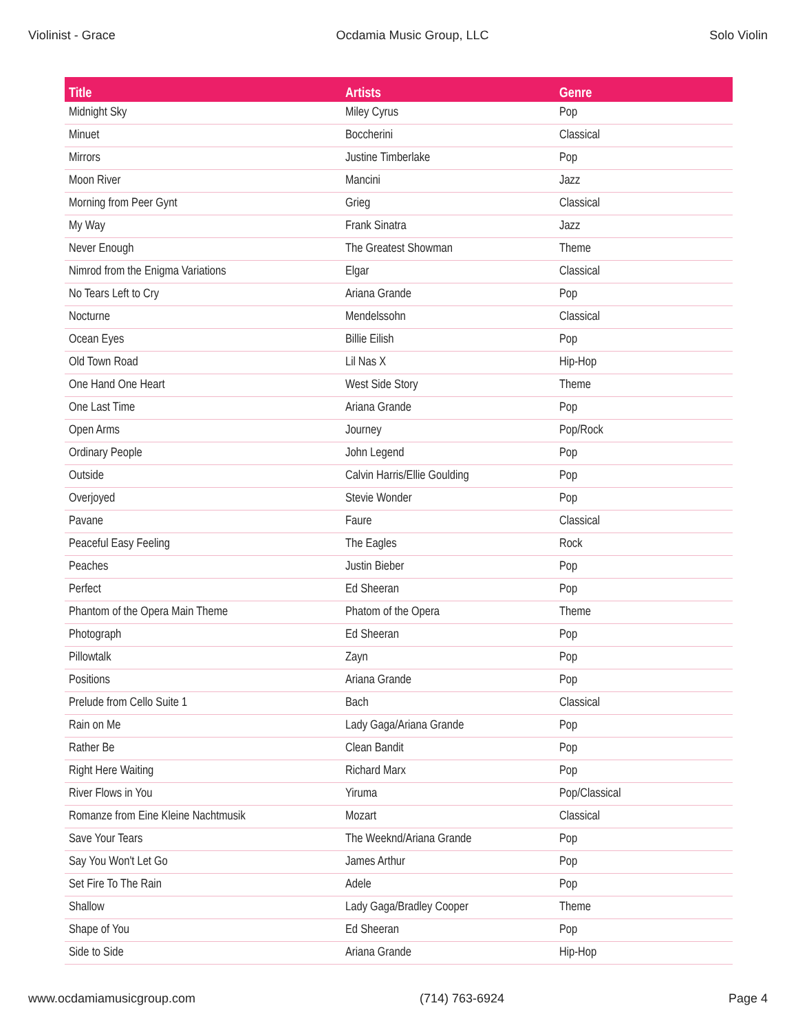Violinist - Grace Ocdamia Music Group, LLC Solo Violin
| Title | Artists | Genre |
| --- | --- | --- |
| Midnight Sky | Miley Cyrus | Pop |
| Minuet | Boccherini | Classical |
| Mirrors | Justine Timberlake | Pop |
| Moon River | Mancini | Jazz |
| Morning from Peer Gynt | Grieg | Classical |
| My Way | Frank Sinatra | Jazz |
| Never Enough | The Greatest Showman | Theme |
| Nimrod from the Enigma Variations | Elgar | Classical |
| No Tears Left to Cry | Ariana Grande | Pop |
| Nocturne | Mendelssohn | Classical |
| Ocean Eyes | Billie Eilish | Pop |
| Old Town Road | Lil Nas X | Hip-Hop |
| One Hand One Heart | West Side Story | Theme |
| One Last Time | Ariana Grande | Pop |
| Open Arms | Journey | Pop/Rock |
| Ordinary People | John Legend | Pop |
| Outside | Calvin Harris/Ellie Goulding | Pop |
| Overjoyed | Stevie Wonder | Pop |
| Pavane | Faure | Classical |
| Peaceful Easy Feeling | The Eagles | Rock |
| Peaches | Justin Bieber | Pop |
| Perfect | Ed Sheeran | Pop |
| Phantom of the Opera Main Theme | Phatom of the Opera | Theme |
| Photograph | Ed Sheeran | Pop |
| Pillowtalk | Zayn | Pop |
| Positions | Ariana Grande | Pop |
| Prelude from Cello Suite 1 | Bach | Classical |
| Rain on Me | Lady Gaga/Ariana Grande | Pop |
| Rather Be | Clean Bandit | Pop |
| Right Here Waiting | Richard Marx | Pop |
| River Flows in You | Yiruma | Pop/Classical |
| Romanze from Eine Kleine Nachtmusik | Mozart | Classical |
| Save Your Tears | The Weeknd/Ariana Grande | Pop |
| Say You Won't Let Go | James Arthur | Pop |
| Set Fire To The Rain | Adele | Pop |
| Shallow | Lady Gaga/Bradley Cooper | Theme |
| Shape of You | Ed Sheeran | Pop |
| Side to Side | Ariana Grande | Hip-Hop |
www.ocdamiamusicgroup.com (714) 763-6924 Page 4